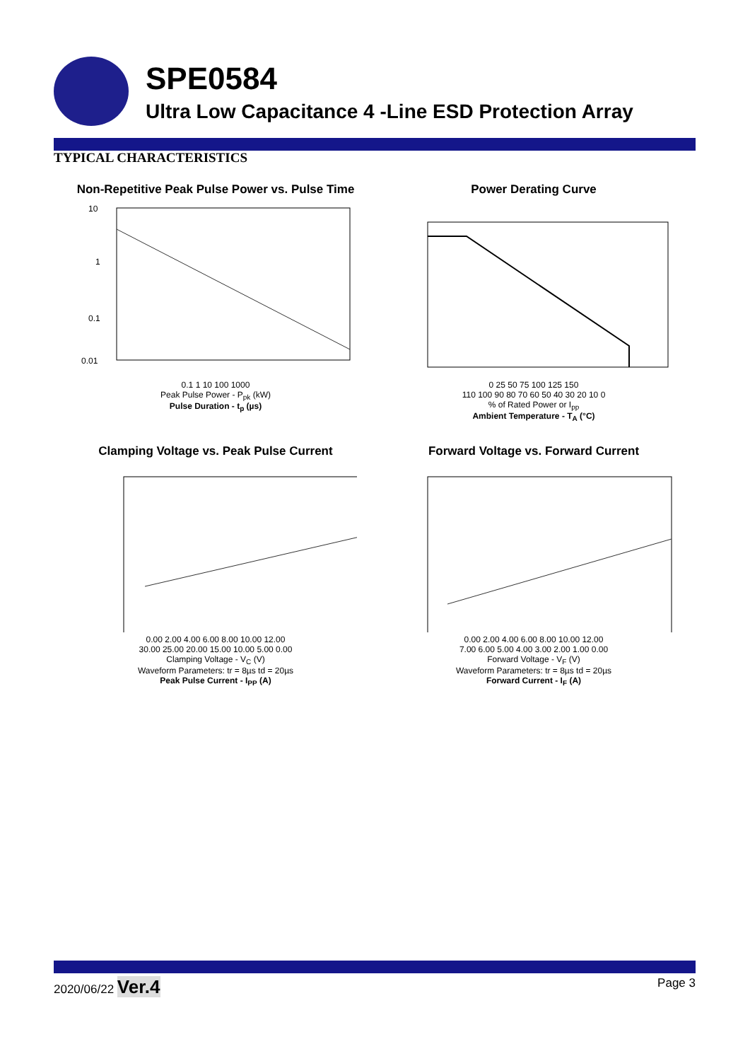SPE0584
Ultra Low Capacitance 4 -Line ESD Protection Array
TYPICAL CHARACTERISTICS
Non-Repetitive Peak Pulse Power vs. Pulse Time
10
1
0.1
0.01
0.1 1 10 100 1000
Peak Pulse Power - P<sub>pk</sub> (kW)
Pulse Duration - t<sub>p</sub> (µs)
Power Derating Curve
0 25 50 75 100 125 150
110 100 90 80 70 60 50 40 30 20 10 0
% of Rated Power or I<sub>pp</sub>
Ambient Temperature - T<sub>A</sub> (°C)
Clamping Voltage vs. Peak Pulse Current
0.00 2.00 4.00 6.00 8.00 10.00 12.00
30.00 25.00 20.00 15.00 10.00 5.00 0.00
Clamping Voltage - V<sub>C</sub> (V)
Waveform Parameters: tr = 8µs td = 20µs
Peak Pulse Current - I<sub>PP</sub> (A)
Forward Voltage vs. Forward Current
0.00 2.00 4.00 6.00 8.00 10.00 12.00
7.00 6.00 5.00 4.00 3.00 2.00 1.00 0.00
Forward Voltage - V<sub>F</sub> (V)
Waveform Parameters: tr = 8µs td = 20µs
Forward Current - I<sub>F</sub> (A)
2020/06/22 Ver.4 Page 3